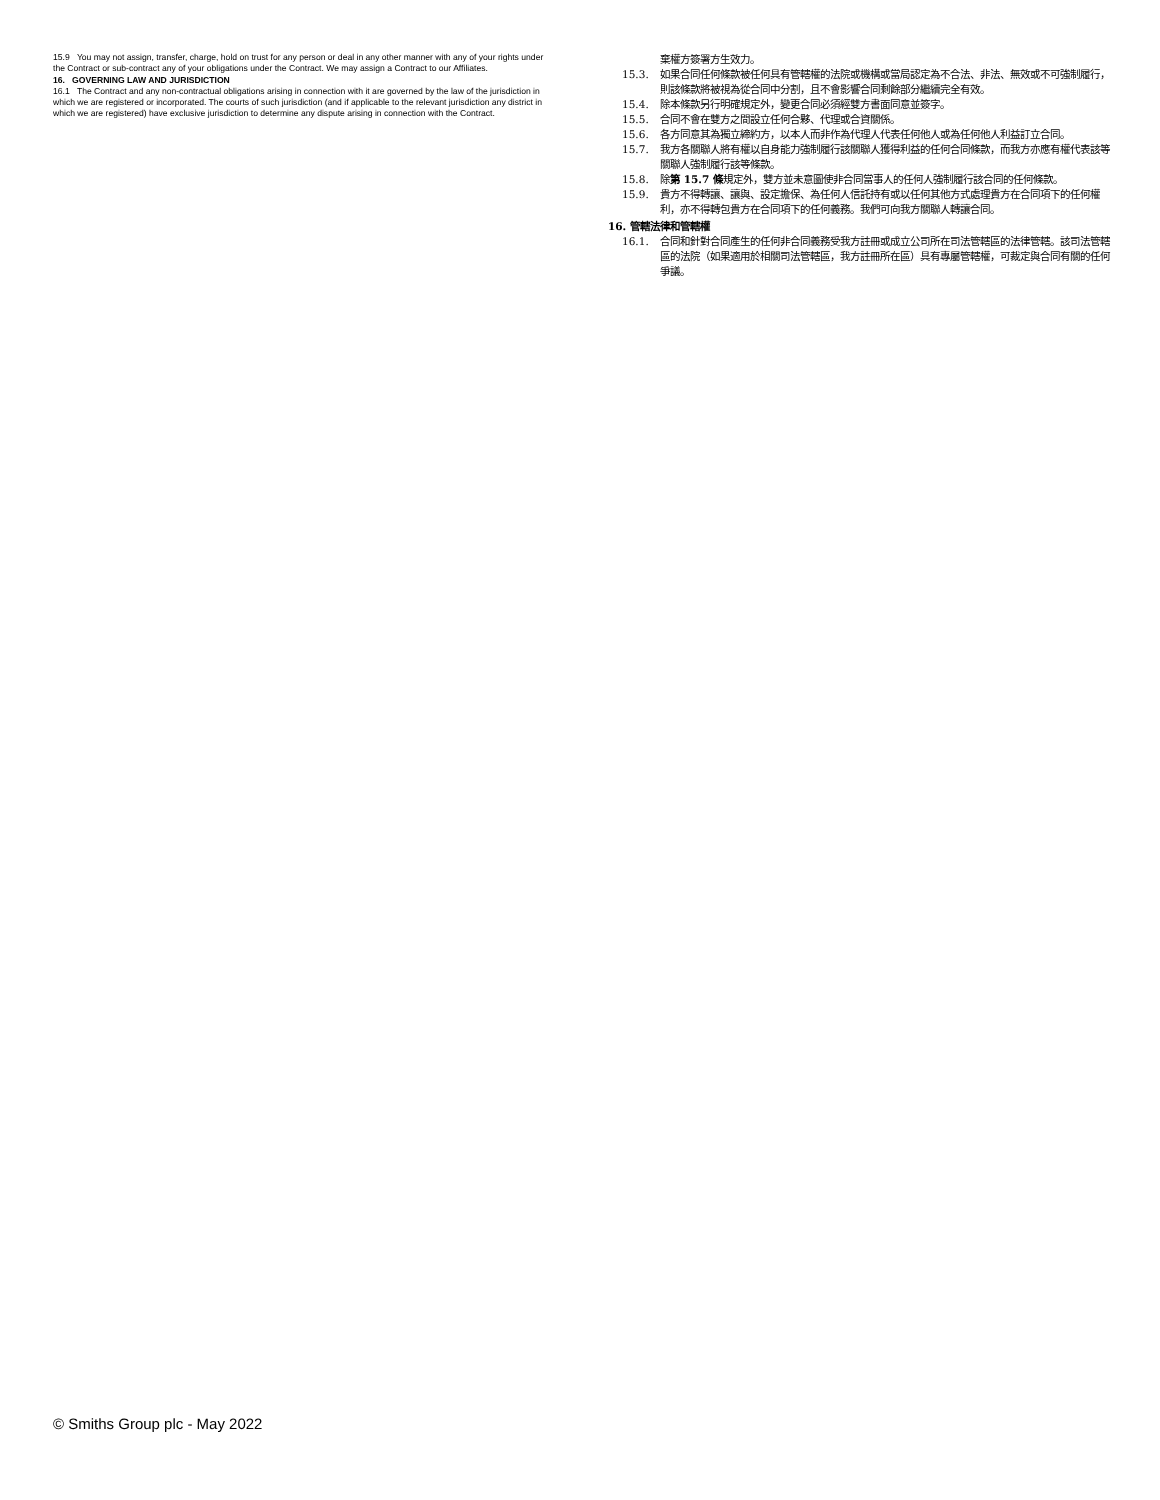15.9 You may not assign, transfer, charge, hold on trust for any person or deal in any other manner with any of your rights under the Contract or sub-contract any of your obligations under the Contract. We may assign a Contract to our Affiliates.
16. GOVERNING LAW AND JURISDICTION
16.1 The Contract and any non-contractual obligations arising in connection with it are governed by the law of the jurisdiction in which we are registered or incorporated. The courts of such jurisdiction (and if applicable to the relevant jurisdiction any district in which we are registered) have exclusive jurisdiction to determine any dispute arising in connection with the Contract.
棄權方簽署方生效力。
15.3. 如果合同任何條款被任何具有管轄權的法院或機構或當局認定為不合法、非法、無效或不可強制履行，則該條款將被視為從合同中分割，且不會影響合同剩餘部分繼續完全有效。
15.4. 除本條款另行明確規定外，變更合同必須經雙方書面同意並簽字。
15.5. 合同不會在雙方之間設立任何合夥、代理或合資關係。
15.6. 各方同意其為獨立締約方，以本人而非作為代理人代表任何他人或為任何他人利益訂立合同。
15.7. 我方各關聯人將有權以自身能力強制履行該關聯人獲得利益的任何合同條款，而我方亦應有權代表該等關聯人強制履行該等條款。
15.8. 除第 15.7 條規定外，雙方並未意圖使非合同當事人的任何人強制履行該合同的任何條款。
15.9. 貴方不得轉讓、讓與、設定擔保、為任何人信託持有或以任何其他方式處理貴方在合同項下的任何權利，亦不得轉包貴方在合同項下的任何義務。我們可向我方關聯人轉讓合同。
16. 管轄法律和管轄權
16.1. 合同和針對合同產生的任何非合同義務受我方註冊或成立公司所在司法管轄區的法律管轄。該司法管轄區的法院（如果適用於相關司法管轄區，我方註冊所在區）具有專屬管轄權，可裁定與合同有關的任何爭議。
© Smiths Group plc - May 2022